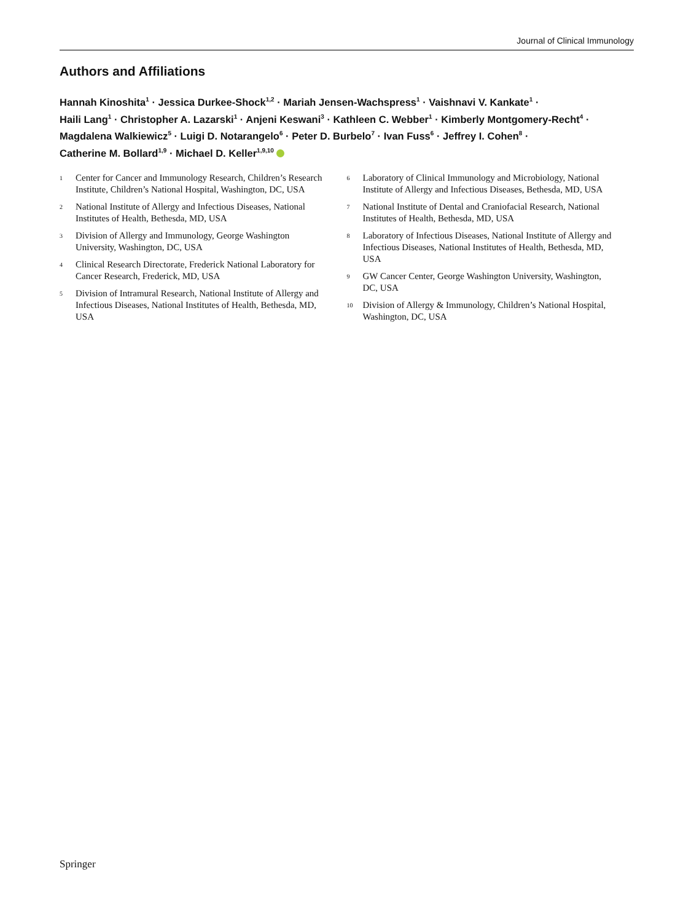Journal of Clinical Immunology
Authors and Affiliations
Hannah Kinoshita<sup>1</sup> · Jessica Durkee-Shock<sup>1,2</sup> · Mariah Jensen-Wachspress<sup>1</sup> · Vaishnavi V. Kankate<sup>1</sup> ·
Haili Lang<sup>1</sup> · Christopher A. Lazarski<sup>1</sup> · Anjeni Keswani<sup>3</sup> · Kathleen C. Webber<sup>1</sup> · Kimberly Montgomery-Recht<sup>4</sup> ·
Magdalena Walkiewicz<sup>5</sup> · Luigi D. Notarangelo<sup>6</sup> · Peter D. Burbelo<sup>7</sup> · Ivan Fuss<sup>6</sup> · Jeffrey I. Cohen<sup>8</sup> ·
Catherine M. Bollard<sup>1,9</sup> · Michael D. Keller<sup>1,9,10</sup>
1
Center for Cancer and Immunology Research, Children’s Research Institute, Children’s National Hospital, Washington, DC, USA
2
National Institute of Allergy and Infectious Diseases, National Institutes of Health, Bethesda, MD, USA
3
Division of Allergy and Immunology, George Washington University, Washington, DC, USA
4
Clinical Research Directorate, Frederick National Laboratory for Cancer Research, Frederick, MD, USA
5
Division of Intramural Research, National Institute of Allergy and Infectious Diseases, National Institutes of Health, Bethesda, MD, USA
6
Laboratory of Clinical Immunology and Microbiology, National Institute of Allergy and Infectious Diseases, Bethesda, MD, USA
7
National Institute of Dental and Craniofacial Research, National Institutes of Health, Bethesda, MD, USA
8
Laboratory of Infectious Diseases, National Institute of Allergy and Infectious Diseases, National Institutes of Health, Bethesda, MD, USA
9
GW Cancer Center, George Washington University, Washington, DC, USA
10
Division of Allergy & Immunology, Children’s National Hospital, Washington, DC, USA
Springer